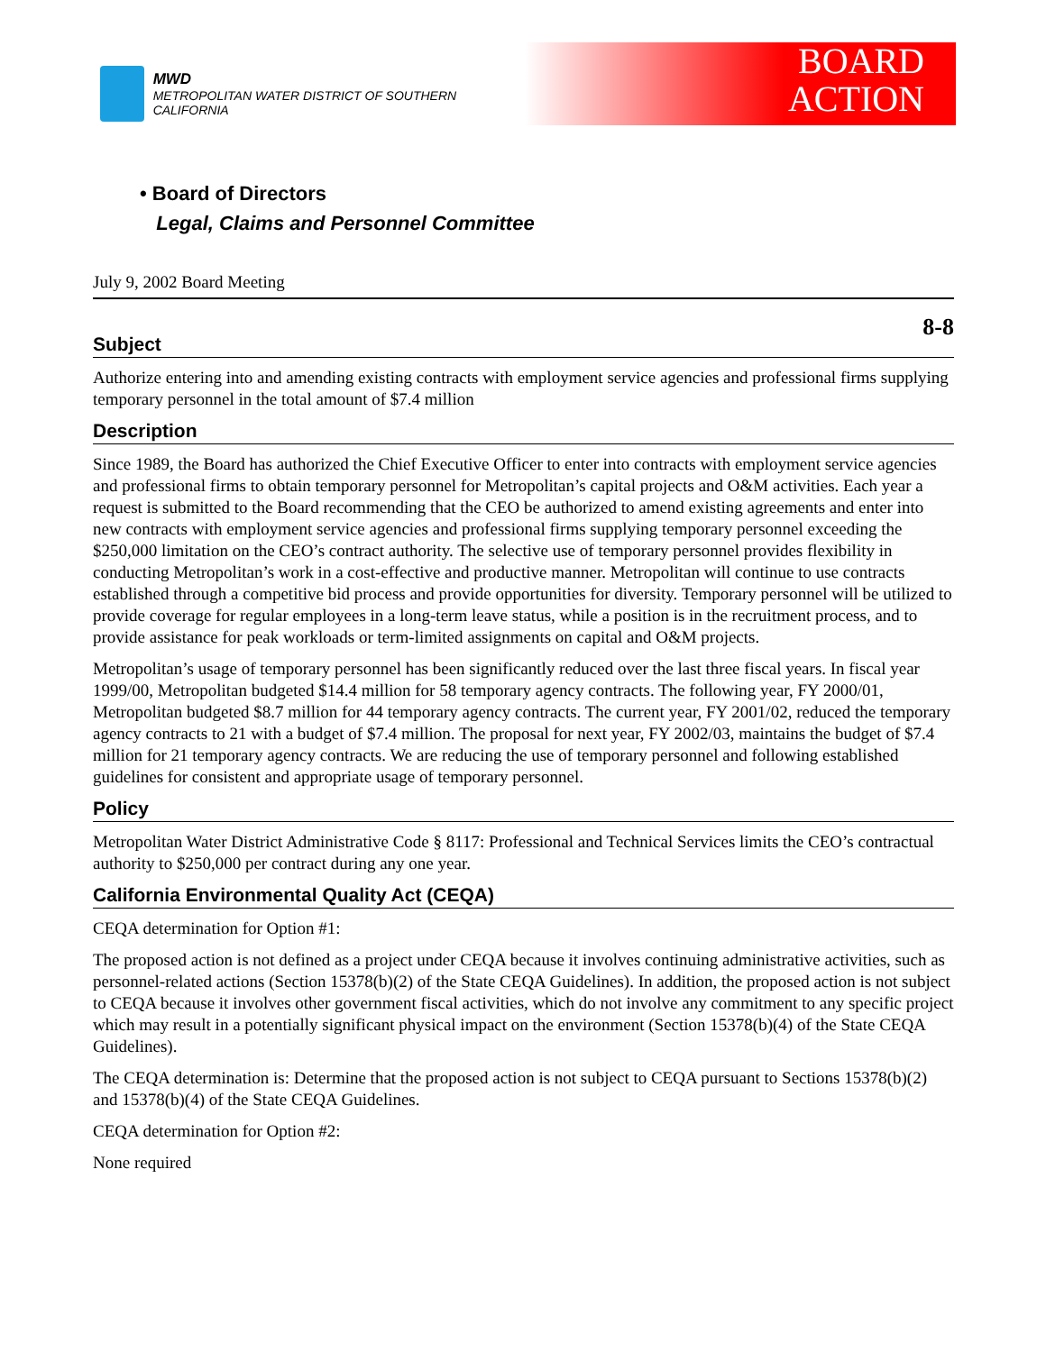MWD
METROPOLITAN WATER DISTRICT OF SOUTHERN CALIFORNIA
BOARD
ACTION
• Board of Directors
Legal, Claims and Personnel Committee
July 9, 2002 Board Meeting
8-8
Subject
Authorize entering into and amending existing contracts with employment service agencies and professional firms supplying temporary personnel in the total amount of $7.4 million
Description
Since 1989, the Board has authorized the Chief Executive Officer to enter into contracts with employment service agencies and professional firms to obtain temporary personnel for Metropolitan’s capital projects and O&M activities. Each year a request is submitted to the Board recommending that the CEO be authorized to amend existing agreements and enter into new contracts with employment service agencies and professional firms supplying temporary personnel exceeding the $250,000 limitation on the CEO’s contract authority. The selective use of temporary personnel provides flexibility in conducting Metropolitan’s work in a cost-effective and productive manner. Metropolitan will continue to use contracts established through a competitive bid process and provide opportunities for diversity. Temporary personnel will be utilized to provide coverage for regular employees in a long-term leave status, while a position is in the recruitment process, and to provide assistance for peak workloads or term-limited assignments on capital and O&M projects.
Metropolitan’s usage of temporary personnel has been significantly reduced over the last three fiscal years. In fiscal year 1999/00, Metropolitan budgeted $14.4 million for 58 temporary agency contracts. The following year, FY 2000/01, Metropolitan budgeted $8.7 million for 44 temporary agency contracts. The current year, FY 2001/02, reduced the temporary agency contracts to 21 with a budget of $7.4 million. The proposal for next year, FY 2002/03, maintains the budget of $7.4 million for 21 temporary agency contracts. We are reducing the use of temporary personnel and following established guidelines for consistent and appropriate usage of temporary personnel.
Policy
Metropolitan Water District Administrative Code § 8117: Professional and Technical Services limits the CEO’s contractual authority to $250,000 per contract during any one year.
California Environmental Quality Act (CEQA)
CEQA determination for Option #1:
The proposed action is not defined as a project under CEQA because it involves continuing administrative activities, such as personnel-related actions (Section 15378(b)(2) of the State CEQA Guidelines). In addition, the proposed action is not subject to CEQA because it involves other government fiscal activities, which do not involve any commitment to any specific project which may result in a potentially significant physical impact on the environment (Section 15378(b)(4) of the State CEQA Guidelines).
The CEQA determination is: Determine that the proposed action is not subject to CEQA pursuant to Sections 15378(b)(2) and 15378(b)(4) of the State CEQA Guidelines.
CEQA determination for Option #2:
None required